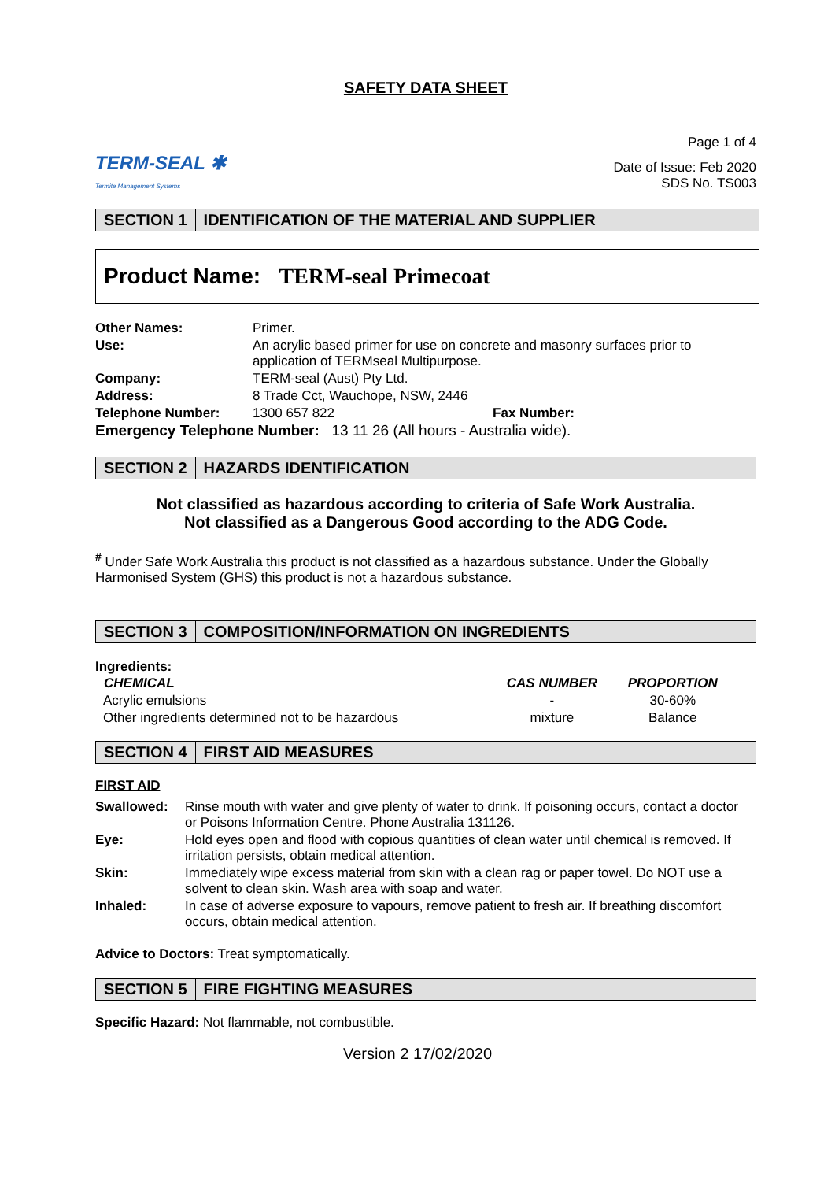SAFETY DATA SHEET
Page 1 of 4
TERM-SEAL ✱
Termite Management Systems
Date of Issue: Feb 2020
SDS No. TS003
SECTION 1 IDENTIFICATION OF THE MATERIAL AND SUPPLIER
Product Name: TERM-seal Primecoat
| Other Names: | Primer. | |
| Use: | An acrylic based primer for use on concrete and masonry surfaces prior to application of TERMseal Multipurpose. | |
| Company: | TERM-seal (Aust) Pty Ltd. | |
| Address: | 8 Trade Cct, Wauchope, NSW, 2446 | |
| Telephone Number: | 1300 657 822 | Fax Number: |
Emergency Telephone Number: 13 11 26 (All hours - Australia wide).
SECTION 2 HAZARDS IDENTIFICATION
Not classified as hazardous according to criteria of Safe Work Australia.
Not classified as a Dangerous Good according to the ADG Code.
<sup>#</sup> Under Safe Work Australia this product is not classified as a hazardous substance. Under the Globally Harmonised System (GHS) this product is not a hazardous substance.
SECTION 3 COMPOSITION/INFORMATION ON INGREDIENTS
Ingredients:
| CHEMICAL | CAS NUMBER | PROPORTION |
| --- | --- | --- |
| Acrylic emulsions | - | 30-60% |
| Other ingredients determined not to be hazardous | mixture | Balance |
SECTION 4 FIRST AID MEASURES
FIRST AID
| Swallowed: | Rinse mouth with water and give plenty of water to drink. If poisoning occurs, contact a doctor or Poisons Information Centre. Phone Australia 131126. |
| Eye: | Hold eyes open and flood with copious quantities of clean water until chemical is removed. If irritation persists, obtain medical attention. |
| Skin: | Immediately wipe excess material from skin with a clean rag or paper towel. Do NOT use a solvent to clean skin. Wash area with soap and water. |
| Inhaled: | In case of adverse exposure to vapours, remove patient to fresh air. If breathing discomfort occurs, obtain medical attention. |
Advice to Doctors: Treat symptomatically.
SECTION 5 FIRE FIGHTING MEASURES
Specific Hazard: Not flammable, not combustible.
Version 2 17/02/2020